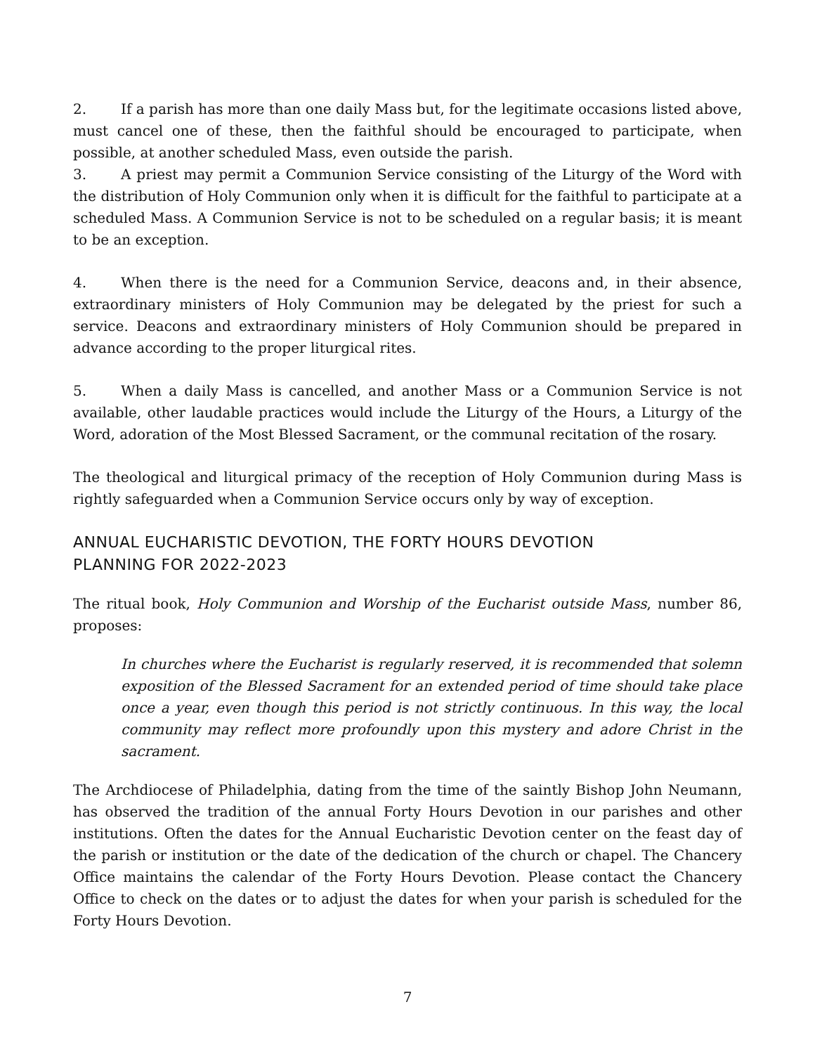2. If a parish has more than one daily Mass but, for the legitimate occasions listed above, must cancel one of these, then the faithful should be encouraged to participate, when possible, at another scheduled Mass, even outside the parish.
3. A priest may permit a Communion Service consisting of the Liturgy of the Word with the distribution of Holy Communion only when it is difficult for the faithful to participate at a scheduled Mass. A Communion Service is not to be scheduled on a regular basis; it is meant to be an exception.
4. When there is the need for a Communion Service, deacons and, in their absence, extraordinary ministers of Holy Communion may be delegated by the priest for such a service. Deacons and extraordinary ministers of Holy Communion should be prepared in advance according to the proper liturgical rites.
5. When a daily Mass is cancelled, and another Mass or a Communion Service is not available, other laudable practices would include the Liturgy of the Hours, a Liturgy of the Word, adoration of the Most Blessed Sacrament, or the communal recitation of the rosary.
The theological and liturgical primacy of the reception of Holy Communion during Mass is rightly safeguarded when a Communion Service occurs only by way of exception.
ANNUAL EUCHARISTIC DEVOTION, THE FORTY HOURS DEVOTION
PLANNING FOR 2022-2023
The ritual book, Holy Communion and Worship of the Eucharist outside Mass, number 86, proposes:
In churches where the Eucharist is regularly reserved, it is recommended that solemn exposition of the Blessed Sacrament for an extended period of time should take place once a year, even though this period is not strictly continuous. In this way, the local community may reflect more profoundly upon this mystery and adore Christ in the sacrament.
The Archdiocese of Philadelphia, dating from the time of the saintly Bishop John Neumann, has observed the tradition of the annual Forty Hours Devotion in our parishes and other institutions. Often the dates for the Annual Eucharistic Devotion center on the feast day of the parish or institution or the date of the dedication of the church or chapel. The Chancery Office maintains the calendar of the Forty Hours Devotion. Please contact the Chancery Office to check on the dates or to adjust the dates for when your parish is scheduled for the Forty Hours Devotion.
7